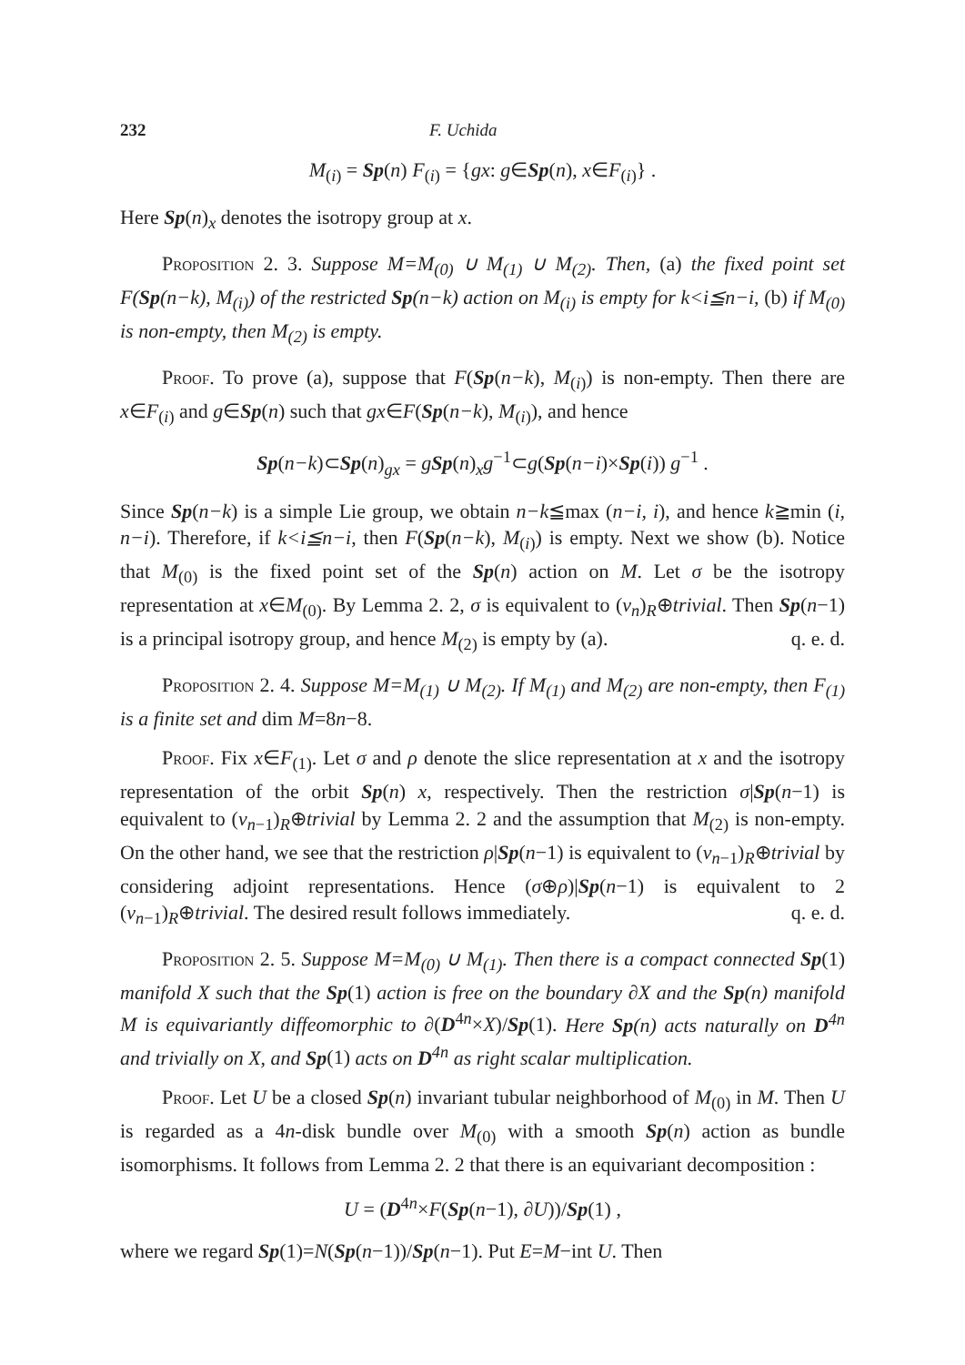232 F. Uchida
M<sub>(i)</sub> = Sp(n) F<sub>(i)</sub> = {gx: g∈Sp(n), x∈F<sub>(i)</sub>} .
Here Sp(n)<sub>x</sub> denotes the isotropy group at x.
Proposition 2. 3. Suppose M=M<sub>(0)</sub> ∪ M<sub>(1)</sub> ∪ M<sub>(2)</sub>. Then, (a) the fixed point set F(Sp(n−k), M<sub>(i)</sub>) of the restricted Sp(n−k) action on M<sub>(i)</sub> is empty for k<i≦n−i, (b) if M<sub>(0)</sub> is non-empty, then M<sub>(2)</sub> is empty.
Proof. To prove (a), suppose that F(Sp(n−k), M<sub>(i)</sub>) is non-empty. Then there are x∈F<sub>(i)</sub> and g∈Sp(n) such that gx∈F(Sp(n−k), M<sub>(i)</sub>), and hence
Sp(n−k)⊂Sp(n)<sub>gx</sub> = gSp(n)<sub>x</sub>g<sup>−1</sup>⊂g(Sp(n−i)×Sp(i)) g<sup>−1</sup> .
Since Sp(n−k) is a simple Lie group, we obtain n−k≦max (n−i, i), and hence k≧min (i, n−i). Therefore, if k<i≦n−i, then F(Sp(n−k), M<sub>(i)</sub>) is empty. Next we show (b). Notice that M<sub>(0)</sub> is the fixed point set of the Sp(n) action on M. Let σ be the isotropy representation at x∈M<sub>(0)</sub>. By Lemma 2. 2, σ is equivalent to (ν<sub>n</sub>)<sub>R</sub>⊕trivial. Then Sp(n−1) is a principal isotropy group, and hence M<sub>(2)</sub> is empty by (a). q. e. d.
Proposition 2. 4. Suppose M=M<sub>(1)</sub> ∪ M<sub>(2)</sub>. If M<sub>(1)</sub> and M<sub>(2)</sub> are non-empty, then F<sub>(1)</sub> is a finite set and dim M=8n−8.
Proof. Fix x∈F<sub>(1)</sub>. Let σ and ρ denote the slice representation at x and the isotropy representation of the orbit Sp(n) x, respectively. Then the restriction σ|Sp(n−1) is equivalent to (ν<sub>n−1</sub>)<sub>R</sub>⊕trivial by Lemma 2. 2 and the assumption that M<sub>(2)</sub> is non-empty. On the other hand, we see that the restriction ρ|Sp(n−1) is equivalent to (ν<sub>n−1</sub>)<sub>R</sub>⊕trivial by considering adjoint representations. Hence (σ⊕ρ)|Sp(n−1) is equivalent to 2 (ν<sub>n−1</sub>)<sub>R</sub>⊕trivial. The desired result follows immediately. q. e. d.
Proposition 2. 5. Suppose M=M<sub>(0)</sub> ∪ M<sub>(1)</sub>. Then there is a compact connected Sp(1) manifold X such that the Sp(1) action is free on the boundary ∂X and the Sp(n) manifold M is equivariantly diffeomorphic to ∂(D<sup>4n</sup>×X)/Sp(1). Here Sp(n) acts naturally on D<sup>4n</sup> and trivially on X, and Sp(1) acts on D<sup>4n</sup> as right scalar multiplication.
Proof. Let U be a closed Sp(n) invariant tubular neighborhood of M<sub>(0)</sub> in M. Then U is regarded as a 4n-disk bundle over M<sub>(0)</sub> with a smooth Sp(n) action as bundle isomorphisms. It follows from Lemma 2. 2 that there is an equivariant decomposition :
U = (D<sup>4n</sup>×F(Sp(n−1), ∂U))/Sp(1) ,
where we regard Sp(1)=N(Sp(n−1))/Sp(n−1). Put E=M−int U. Then